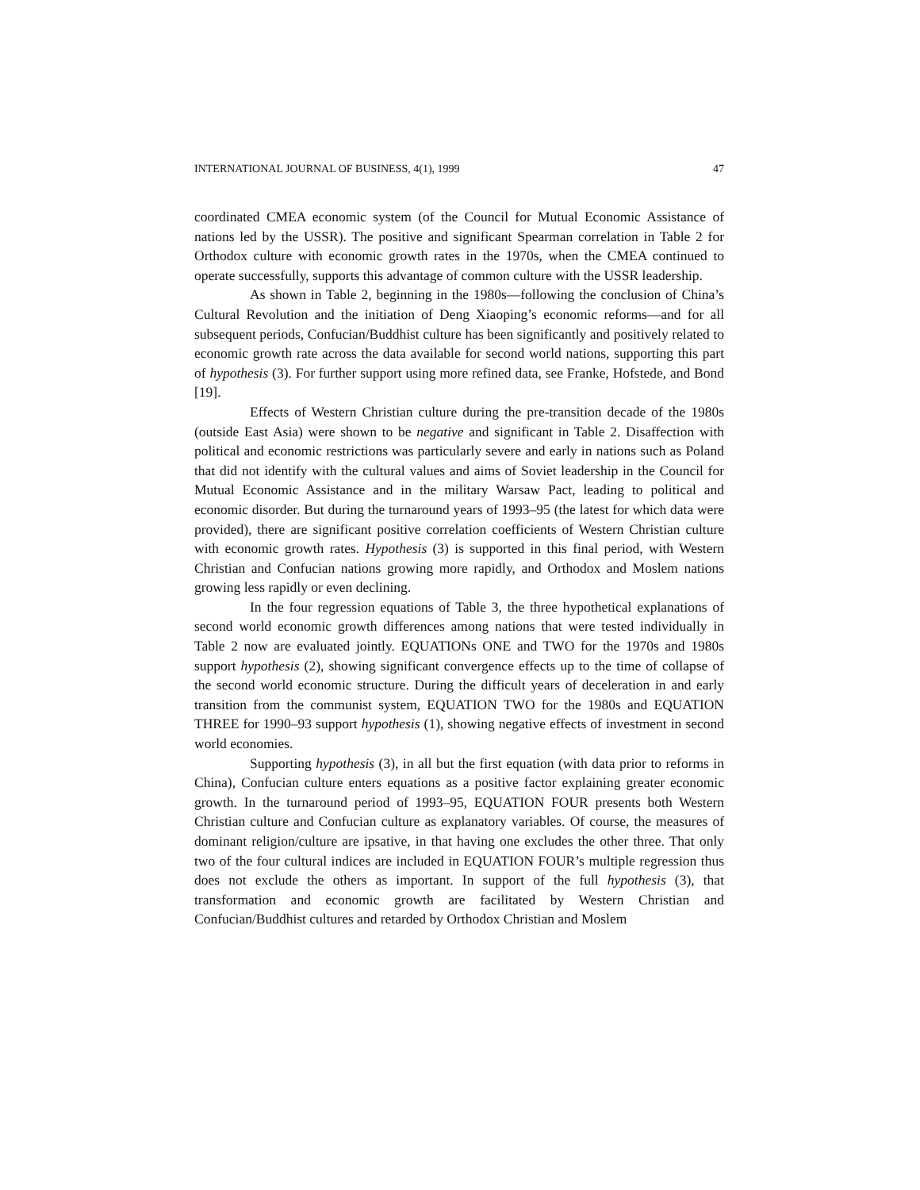INTERNATIONAL JOURNAL OF BUSINESS, 4(1), 1999 47
coordinated CMEA economic system (of the Council for Mutual Economic Assistance of nations led by the USSR). The positive and significant Spearman correlation in Table 2 for Orthodox culture with economic growth rates in the 1970s, when the CMEA continued to operate successfully, supports this advantage of common culture with the USSR leadership.
As shown in Table 2, beginning in the 1980s—following the conclusion of China’s Cultural Revolution and the initiation of Deng Xiaoping’s economic reforms—and for all subsequent periods, Confucian/Buddhist culture has been significantly and positively related to economic growth rate across the data available for second world nations, supporting this part of hypothesis (3). For further support using more refined data, see Franke, Hofstede, and Bond [19].
Effects of Western Christian culture during the pre-transition decade of the 1980s (outside East Asia) were shown to be negative and significant in Table 2. Disaffection with political and economic restrictions was particularly severe and early in nations such as Poland that did not identify with the cultural values and aims of Soviet leadership in the Council for Mutual Economic Assistance and in the military Warsaw Pact, leading to political and economic disorder. But during the turnaround years of 1993–95 (the latest for which data were provided), there are significant positive correlation coefficients of Western Christian culture with economic growth rates. Hypothesis (3) is supported in this final period, with Western Christian and Confucian nations growing more rapidly, and Orthodox and Moslem nations growing less rapidly or even declining.
In the four regression equations of Table 3, the three hypothetical explanations of second world economic growth differences among nations that were tested individually in Table 2 now are evaluated jointly. EQUATIONs ONE and TWO for the 1970s and 1980s support hypothesis (2), showing significant convergence effects up to the time of collapse of the second world economic structure. During the difficult years of deceleration in and early transition from the communist system, EQUATION TWO for the 1980s and EQUATION THREE for 1990–93 support hypothesis (1), showing negative effects of investment in second world economies.
Supporting hypothesis (3), in all but the first equation (with data prior to reforms in China), Confucian culture enters equations as a positive factor explaining greater economic growth. In the turnaround period of 1993–95, EQUATION FOUR presents both Western Christian culture and Confucian culture as explanatory variables. Of course, the measures of dominant religion/culture are ipsative, in that having one excludes the other three. That only two of the four cultural indices are included in EQUATION FOUR’s multiple regression thus does not exclude the others as important. In support of the full hypothesis (3), that transformation and economic growth are facilitated by Western Christian and Confucian/Buddhist cultures and retarded by Orthodox Christian and Moslem